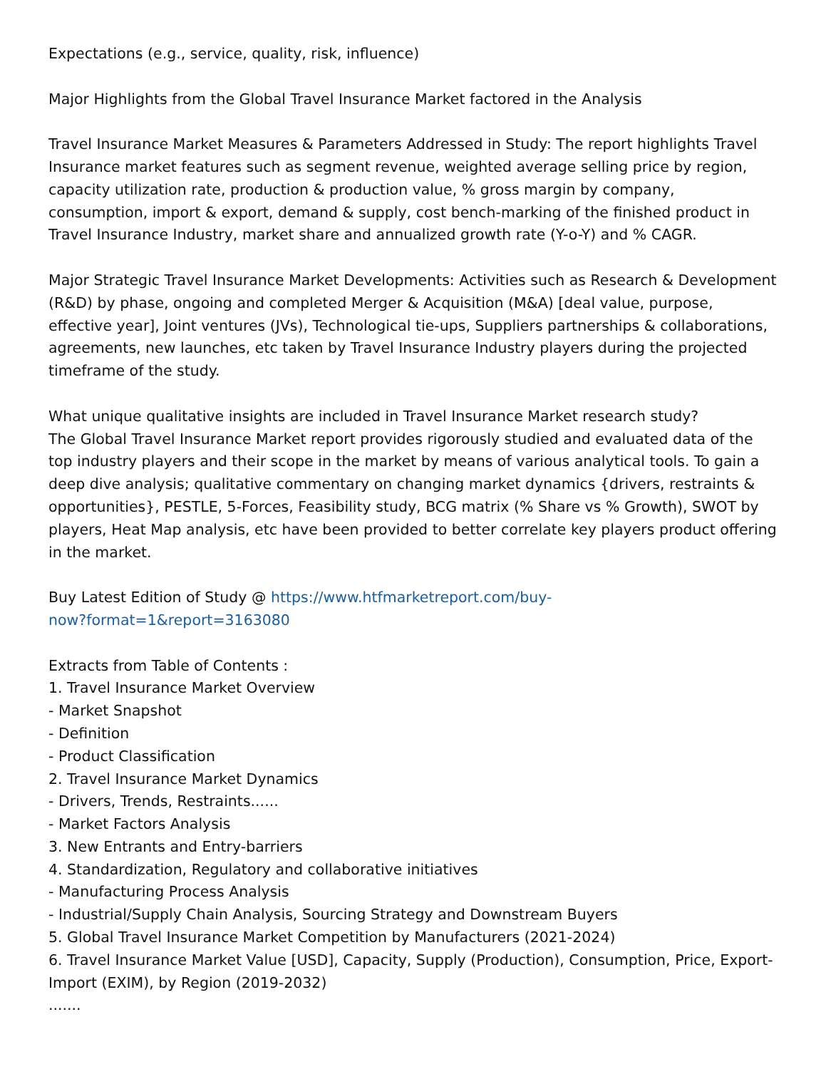Expectations (e.g., service, quality, risk, influence)
Major Highlights from the Global Travel Insurance Market factored in the Analysis
Travel Insurance Market Measures & Parameters Addressed in Study: The report highlights Travel Insurance market features such as segment revenue, weighted average selling price by region, capacity utilization rate, production & production value, % gross margin by company, consumption, import & export, demand & supply, cost bench-marking of the finished product in Travel Insurance Industry, market share and annualized growth rate (Y-o-Y) and % CAGR.
Major Strategic Travel Insurance Market Developments: Activities such as Research & Development (R&D) by phase, ongoing and completed Merger & Acquisition (M&A) [deal value, purpose, effective year], Joint ventures (JVs), Technological tie-ups, Suppliers partnerships & collaborations, agreements, new launches, etc taken by Travel Insurance Industry players during the projected timeframe of the study.
What unique qualitative insights are included in Travel Insurance Market research study?
The Global Travel Insurance Market report provides rigorously studied and evaluated data of the top industry players and their scope in the market by means of various analytical tools. To gain a deep dive analysis; qualitative commentary on changing market dynamics {drivers, restraints & opportunities}, PESTLE, 5-Forces, Feasibility study, BCG matrix (% Share vs % Growth), SWOT by players, Heat Map analysis, etc have been provided to better correlate key players product offering in the market.
Buy Latest Edition of Study @ https://www.htfmarketreport.com/buy-
now?format=1&report=3163080
Extracts from Table of Contents :
1. Travel Insurance Market Overview
- Market Snapshot
- Definition
- Product Classification
2. Travel Insurance Market Dynamics
- Drivers, Trends, Restraints......
- Market Factors Analysis
3. New Entrants and Entry-barriers
4. Standardization, Regulatory and collaborative initiatives
- Manufacturing Process Analysis
- Industrial/Supply Chain Analysis, Sourcing Strategy and Downstream Buyers
5. Global Travel Insurance Market Competition by Manufacturers (2021-2024)
6. Travel Insurance Market Value [USD], Capacity, Supply (Production), Consumption, Price, Export-Import (EXIM), by Region (2019-2032)
.......